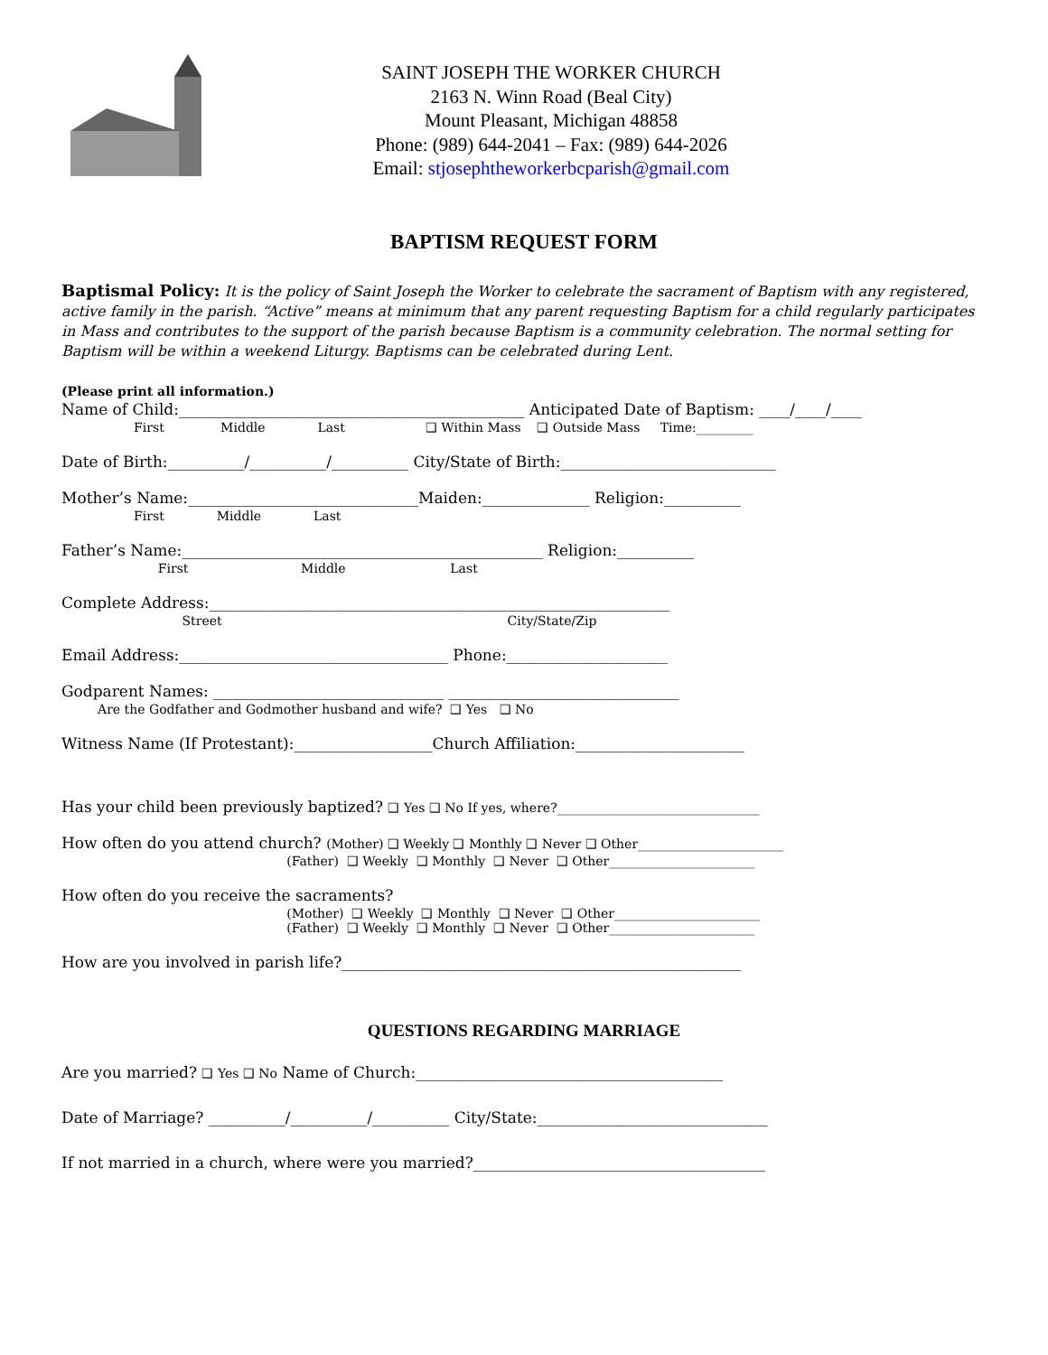SAINT JOSEPH THE WORKER CHURCH
2163 N. Winn Road (Beal City)
Mount Pleasant, Michigan 48858
Phone: (989) 644-2041 – Fax: (989) 644-2026
Email: stjosephtheworkerbcparish@gmail.com
BAPTISM REQUEST FORM
Baptismal Policy: It is the policy of Saint Joseph the Worker to celebrate the sacrament of Baptism with any registered, active family in the parish. “Active” means at minimum that any parent requesting Baptism for a child regularly participates in Mass and contributes to the support of the parish because Baptism is a community celebration. The normal setting for Baptism will be within a weekend Liturgy. Baptisms can be celebrated during Lent.
(Please print all information.)
Name of Child:_____________________________________________ Anticipated Date of Baptism: ____/____/____
First Middle Last ❑ Within Mass ❑ Outside Mass Time:_________
Date of Birth:__________/__________/__________ City/State of Birth:____________________________
Mother’s Name:______________________________Maiden:______________ Religion:__________
First Middle Last
Father’s Name:_______________________________________________ Religion:__________
First Middle Last
Complete Address:____________________________________________________________
Street City/State/Zip
Email Address:___________________________________ Phone:_____________________
Godparent Names: ______________________________ ______________________________
Are the Godfather and Godmother husband and wife? ❑ Yes ❑ No
Witness Name (If Protestant):__________________Church Affiliation:______________________
Has your child been previously baptized? ❑ Yes ❑ No If yes, where?________________________________
How often do you attend church? (Mother) ❑ Weekly ❑ Monthly ❑ Never ❑ Other_______________________
(Father) ❑ Weekly ❑ Monthly ❑ Never ❑ Other_______________________
How often do you receive the sacraments?
(Mother) ❑ Weekly ❑ Monthly ❑ Never ❑ Other_______________________ (Father) ❑ Weekly ❑ Monthly ❑ Never ❑ Other_______________________
How are you involved in parish life?____________________________________________________
QUESTIONS REGARDING MARRIAGE
Are you married? ❑ Yes ❑ No Name of Church:________________________________________
Date of Marriage? __________/__________/__________ City/State:______________________________
If not married in a church, where were you married?______________________________________